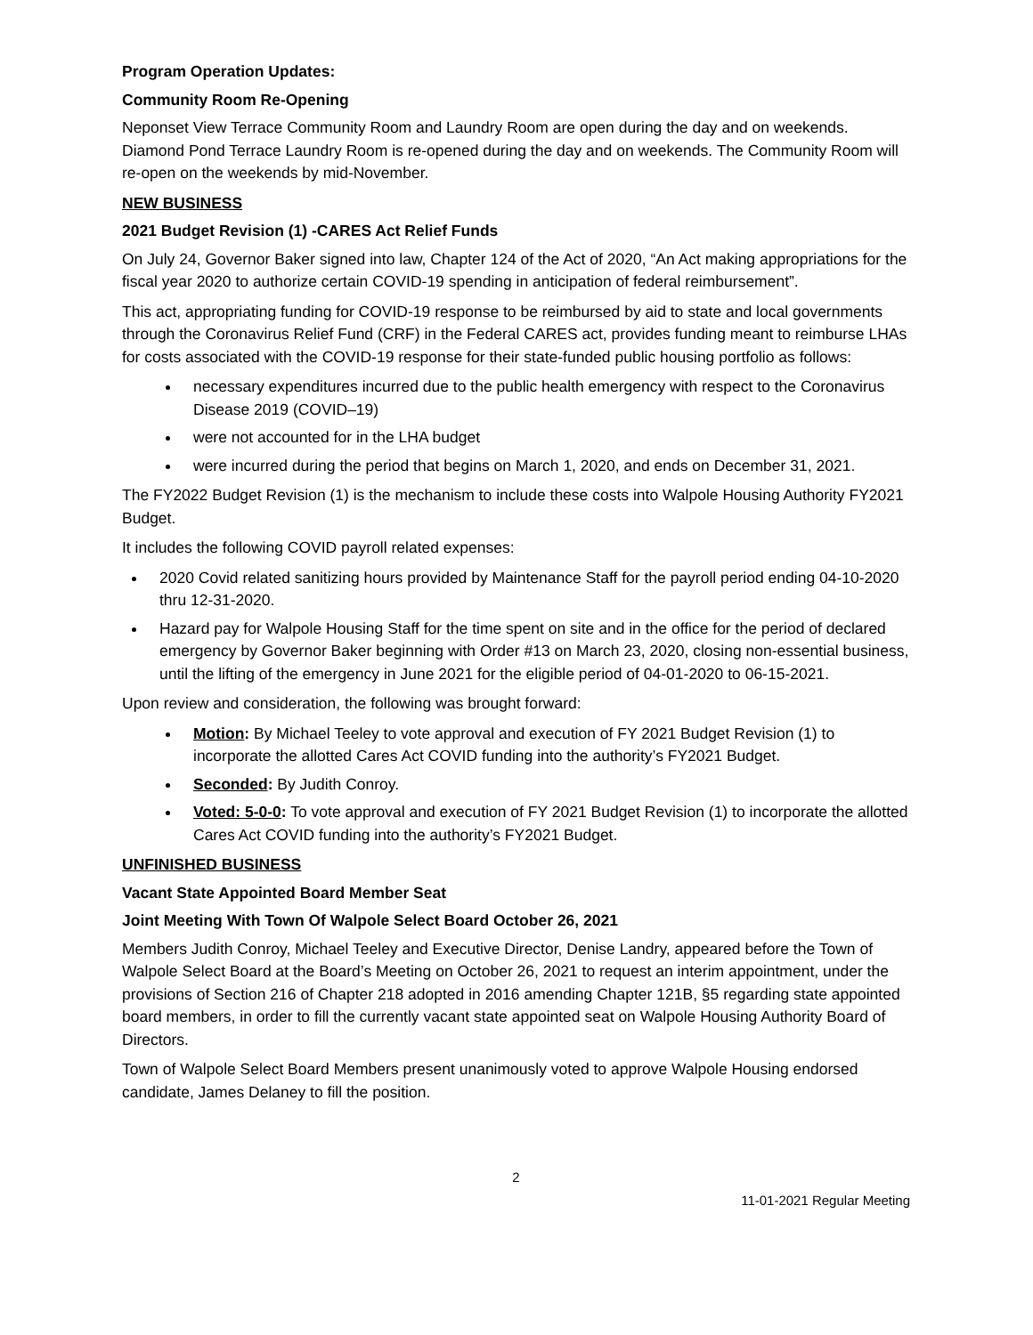Program Operation Updates:
Community Room Re-Opening
Neponset View Terrace Community Room and Laundry Room are open during the day and on weekends. Diamond Pond Terrace Laundry Room is re-opened during the day and on weekends. The Community Room will re-open on the weekends by mid-November.
NEW BUSINESS
2021 Budget Revision (1) -CARES Act Relief Funds
On July 24, Governor Baker signed into law, Chapter 124 of the Act of 2020, “An Act making appropriations for the fiscal year 2020 to authorize certain COVID-19 spending in anticipation of federal reimbursement”.
This act, appropriating funding for COVID-19 response to be reimbursed by aid to state and local governments through the Coronavirus Relief Fund (CRF) in the Federal CARES act, provides funding meant to reimburse LHAs for costs associated with the COVID-19 response for their state-funded public housing portfolio as follows:
necessary expenditures incurred due to the public health emergency with respect to the Coronavirus Disease 2019 (COVID–19)
were not accounted for in the LHA budget
were incurred during the period that begins on March 1, 2020, and ends on December 31, 2021.
The FY2022 Budget Revision (1) is the mechanism to include these costs into Walpole Housing Authority FY2021 Budget.
It includes the following COVID payroll related expenses:
2020 Covid related sanitizing hours provided by Maintenance Staff for the payroll period ending 04-10-2020 thru 12-31-2020.
Hazard pay for Walpole Housing Staff for the time spent on site and in the office for the period of declared emergency by Governor Baker beginning with Order #13 on March 23, 2020, closing non-essential business, until the lifting of the emergency in June 2021 for the eligible period of 04-01-2020 to 06-15-2021.
Upon review and consideration, the following was brought forward:
Motion: By Michael Teeley to vote approval and execution of FY 2021 Budget Revision (1) to incorporate the allotted Cares Act COVID funding into the authority’s FY2021 Budget.
Seconded: By Judith Conroy.
Voted: 5-0-0: To vote approval and execution of FY 2021 Budget Revision (1) to incorporate the allotted Cares Act COVID funding into the authority’s FY2021 Budget.
UNFINISHED BUSINESS
Vacant State Appointed Board Member Seat
Joint Meeting With Town Of Walpole Select Board October 26, 2021
Members Judith Conroy, Michael Teeley and Executive Director, Denise Landry, appeared before the Town of Walpole Select Board at the Board’s Meeting on October 26, 2021 to request an interim appointment, under the provisions of Section 216 of Chapter 218 adopted in 2016 amending Chapter 121B, §5 regarding state appointed board members, in order to fill the currently vacant state appointed seat on Walpole Housing Authority Board of Directors.
Town of Walpole Select Board Members present unanimously voted to approve Walpole Housing endorsed candidate, James Delaney to fill the position.
2
11-01-2021 Regular Meeting